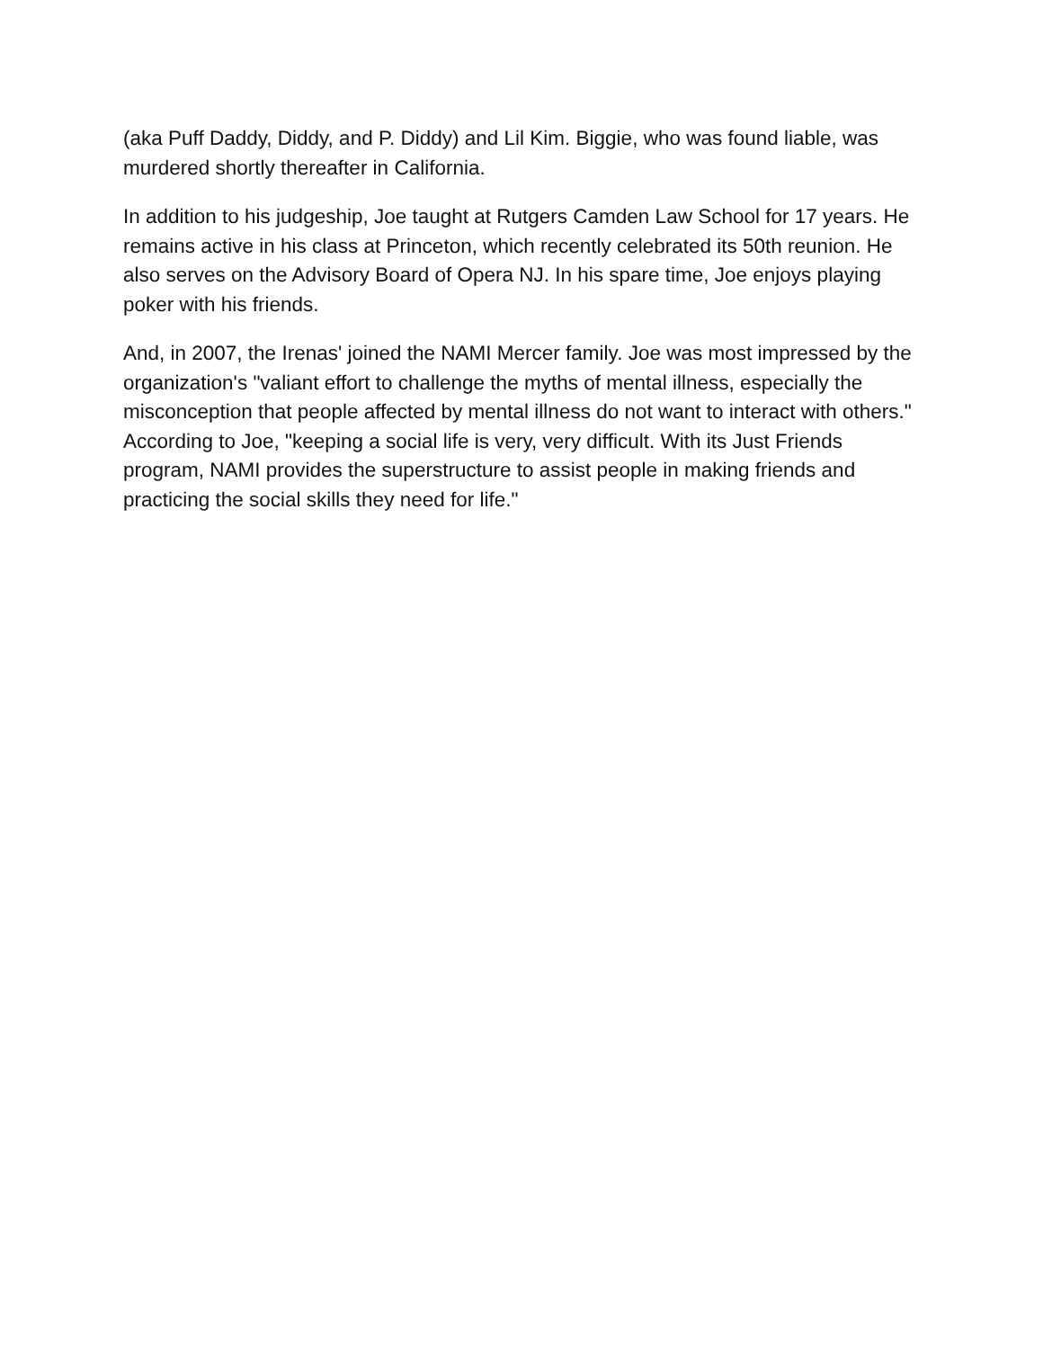(aka Puff Daddy, Diddy, and P. Diddy) and Lil Kim. Biggie, who was found liable, was murdered shortly thereafter in California.
In addition to his judgeship, Joe taught at Rutgers Camden Law School for 17 years. He remains active in his class at Princeton, which recently celebrated its 50th reunion. He also serves on the Advisory Board of Opera NJ. In his spare time, Joe enjoys playing poker with his friends.
And, in 2007, the Irenas' joined the NAMI Mercer family. Joe was most impressed by the organization's "valiant effort to challenge the myths of mental illness, especially the misconception that people affected by mental illness do not want to interact with others." According to Joe, "keeping a social life is very, very difficult. With its Just Friends program, NAMI provides the superstructure to assist people in making friends and practicing the social skills they need for life."